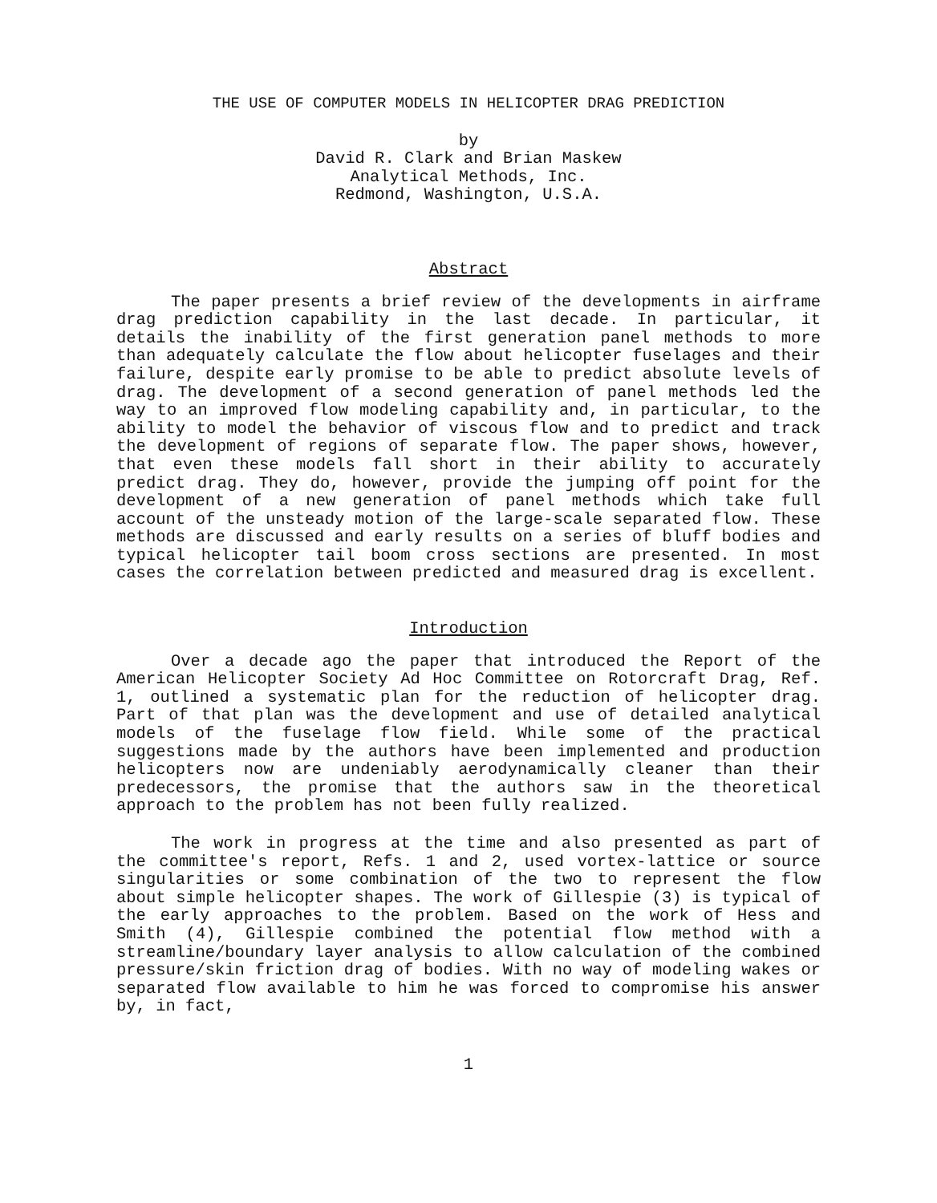THE USE OF COMPUTER MODELS IN HELICOPTER DRAG PREDICTION
by
David R. Clark and Brian Maskew
Analytical Methods, Inc.
Redmond, Washington, U.S.A.
Abstract
The paper presents a brief review of the developments in airframe drag prediction capability in the last decade. In particular, it details the inability of the first generation panel methods to more than adequately calculate the flow about helicopter fuselages and their failure, despite early promise to be able to predict absolute levels of drag. The development of a second generation of panel methods led the way to an improved flow modeling capability and, in particular, to the ability to model the behavior of viscous flow and to predict and track the development of regions of separate flow. The paper shows, however, that even these models fall short in their ability to accurately predict drag. They do, however, provide the jumping off point for the development of a new generation of panel methods which take full account of the unsteady motion of the large-scale separated flow. These methods are discussed and early results on a series of bluff bodies and typical helicopter tail boom cross sections are presented. In most cases the correlation between predicted and measured drag is excellent.
Introduction
Over a decade ago the paper that introduced the Report of the American Helicopter Society Ad Hoc Committee on Rotorcraft Drag, Ref. 1, outlined a systematic plan for the reduction of helicopter drag. Part of that plan was the development and use of detailed analytical models of the fuselage flow field. While some of the practical suggestions made by the authors have been implemented and production helicopters now are undeniably aerodynamically cleaner than their predecessors, the promise that the authors saw in the theoretical approach to the problem has not been fully realized.
The work in progress at the time and also presented as part of the committee's report, Refs. 1 and 2, used vortex-lattice or source singularities or some combination of the two to represent the flow about simple helicopter shapes. The work of Gillespie (3) is typical of the early approaches to the problem. Based on the work of Hess and Smith (4), Gillespie combined the potential flow method with a streamline/boundary layer analysis to allow calculation of the combined pressure/skin friction drag of bodies. With no way of modeling wakes or separated flow available to him he was forced to compromise his answer by, in fact,
1